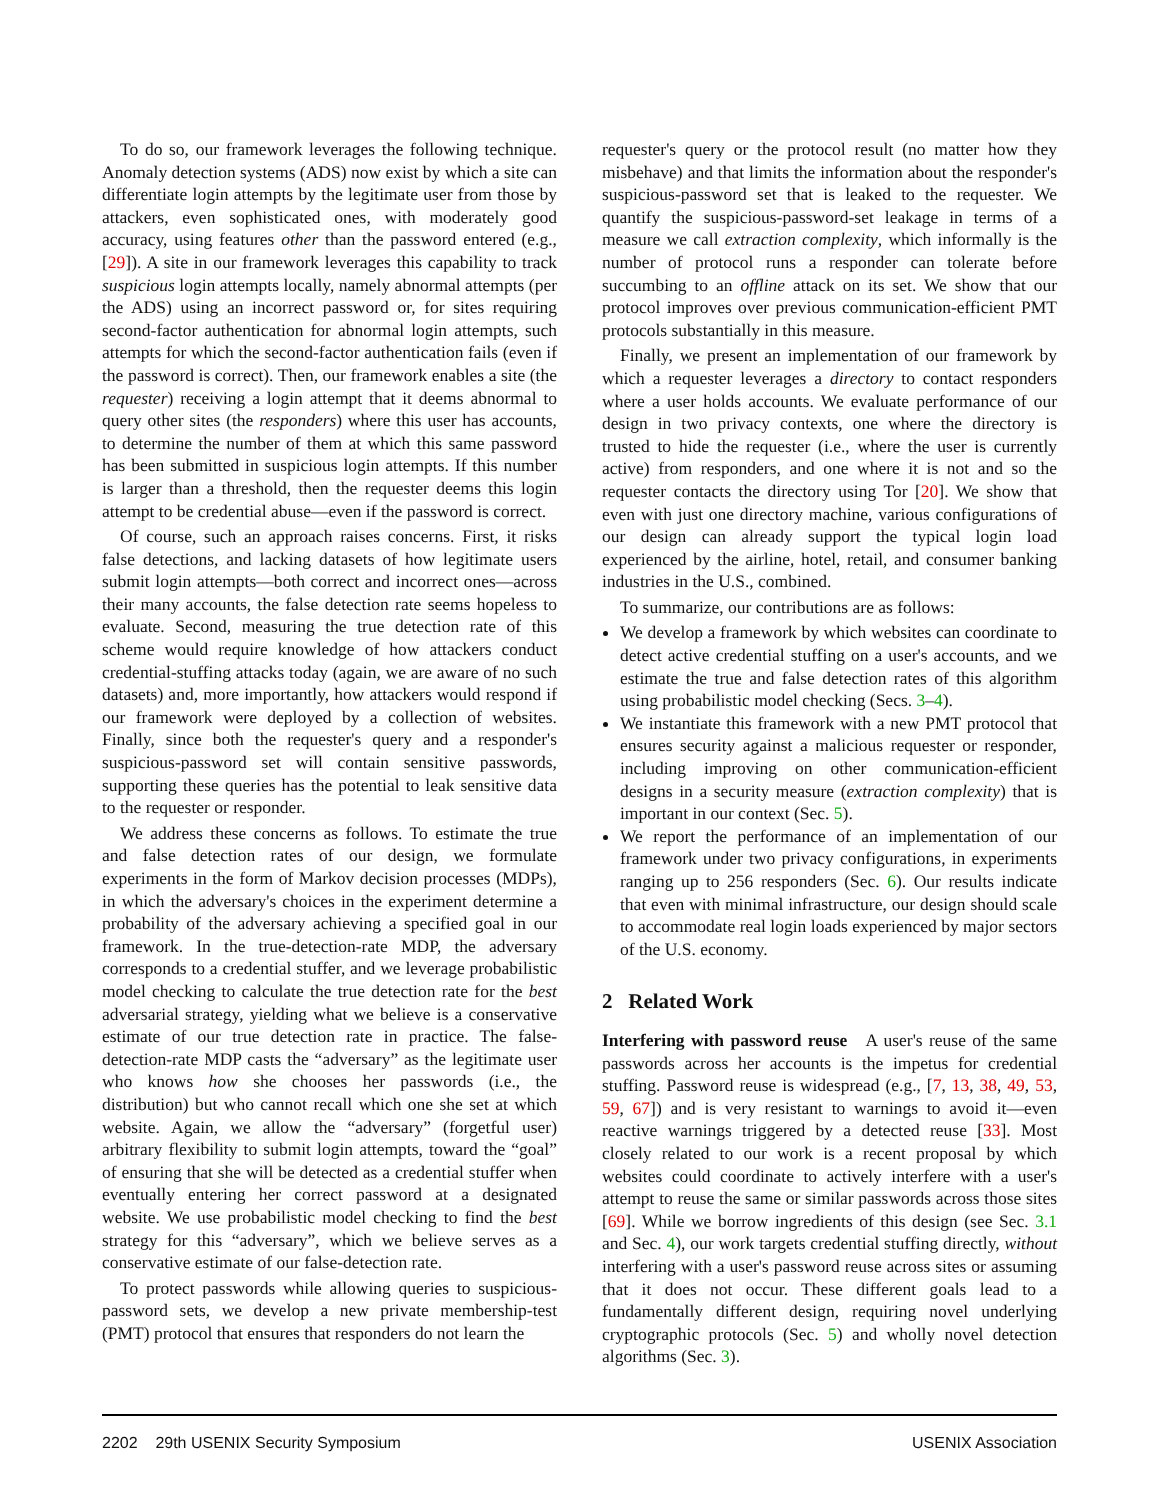To do so, our framework leverages the following technique. Anomaly detection systems (ADS) now exist by which a site can differentiate login attempts by the legitimate user from those by attackers, even sophisticated ones, with moderately good accuracy, using features other than the password entered (e.g., [29]). A site in our framework leverages this capability to track suspicious login attempts locally, namely abnormal attempts (per the ADS) using an incorrect password or, for sites requiring second-factor authentication for abnormal login attempts, such attempts for which the second-factor authentication fails (even if the password is correct). Then, our framework enables a site (the requester) receiving a login attempt that it deems abnormal to query other sites (the responders) where this user has accounts, to determine the number of them at which this same password has been submitted in suspicious login attempts. If this number is larger than a threshold, then the requester deems this login attempt to be credential abuse—even if the password is correct.
Of course, such an approach raises concerns. First, it risks false detections, and lacking datasets of how legitimate users submit login attempts—both correct and incorrect ones—across their many accounts, the false detection rate seems hopeless to evaluate. Second, measuring the true detection rate of this scheme would require knowledge of how attackers conduct credential-stuffing attacks today (again, we are aware of no such datasets) and, more importantly, how attackers would respond if our framework were deployed by a collection of websites. Finally, since both the requester's query and a responder's suspicious-password set will contain sensitive passwords, supporting these queries has the potential to leak sensitive data to the requester or responder.
We address these concerns as follows. To estimate the true and false detection rates of our design, we formulate experiments in the form of Markov decision processes (MDPs), in which the adversary's choices in the experiment determine a probability of the adversary achieving a specified goal in our framework. In the true-detection-rate MDP, the adversary corresponds to a credential stuffer, and we leverage probabilistic model checking to calculate the true detection rate for the best adversarial strategy, yielding what we believe is a conservative estimate of our true detection rate in practice. The false-detection-rate MDP casts the “adversary” as the legitimate user who knows how she chooses her passwords (i.e., the distribution) but who cannot recall which one she set at which website. Again, we allow the “adversary” (forgetful user) arbitrary flexibility to submit login attempts, toward the “goal” of ensuring that she will be detected as a credential stuffer when eventually entering her correct password at a designated website. We use probabilistic model checking to find the best strategy for this “adversary”, which we believe serves as a conservative estimate of our false-detection rate.
To protect passwords while allowing queries to suspicious-password sets, we develop a new private membership-test (PMT) protocol that ensures that responders do not learn the
requester's query or the protocol result (no matter how they misbehave) and that limits the information about the responder's suspicious-password set that is leaked to the requester. We quantify the suspicious-password-set leakage in terms of a measure we call extraction complexity, which informally is the number of protocol runs a responder can tolerate before succumbing to an offline attack on its set. We show that our protocol improves over previous communication-efficient PMT protocols substantially in this measure.
Finally, we present an implementation of our framework by which a requester leverages a directory to contact responders where a user holds accounts. We evaluate performance of our design in two privacy contexts, one where the directory is trusted to hide the requester (i.e., where the user is currently active) from responders, and one where it is not and so the requester contacts the directory using Tor [20]. We show that even with just one directory machine, various configurations of our design can already support the typical login load experienced by the airline, hotel, retail, and consumer banking industries in the U.S., combined.
To summarize, our contributions are as follows:
We develop a framework by which websites can coordinate to detect active credential stuffing on a user's accounts, and we estimate the true and false detection rates of this algorithm using probabilistic model checking (Secs. 3–4).
We instantiate this framework with a new PMT protocol that ensures security against a malicious requester or responder, including improving on other communication-efficient designs in a security measure (extraction complexity) that is important in our context (Sec. 5).
We report the performance of an implementation of our framework under two privacy configurations, in experiments ranging up to 256 responders (Sec. 6). Our results indicate that even with minimal infrastructure, our design should scale to accommodate real login loads experienced by major sectors of the U.S. economy.
2 Related Work
Interfering with password reuse A user's reuse of the same passwords across her accounts is the impetus for credential stuffing. Password reuse is widespread (e.g., [7, 13, 38, 49, 53, 59, 67]) and is very resistant to warnings to avoid it—even reactive warnings triggered by a detected reuse [33]. Most closely related to our work is a recent proposal by which websites could coordinate to actively interfere with a user's attempt to reuse the same or similar passwords across those sites [69]. While we borrow ingredients of this design (see Sec. 3.1 and Sec. 4), our work targets credential stuffing directly, without interfering with a user's password reuse across sites or assuming that it does not occur. These different goals lead to a fundamentally different design, requiring novel underlying cryptographic protocols (Sec. 5) and wholly novel detection algorithms (Sec. 3).
2202 29th USENIX Security Symposium USENIX Association